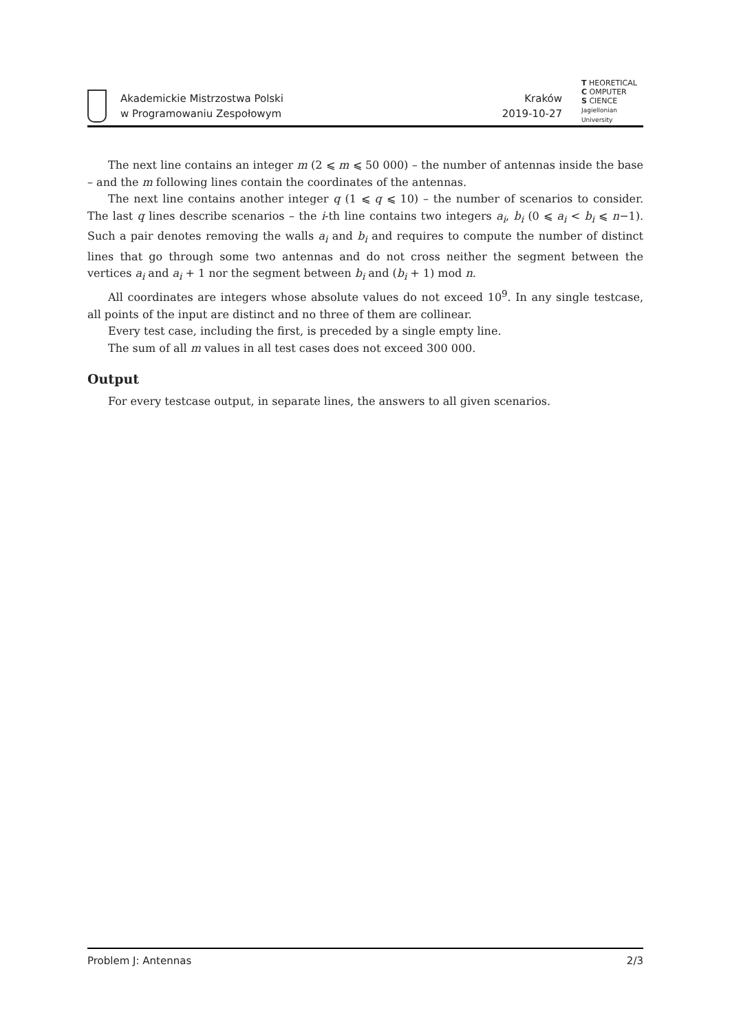Akademickie Mistrzostwa Polski
w Programowaniu Zespołowym
Kraków
2019-10-27
T HEORETICAL
C OMPUTER
S CIENCE
Jagiellonian University
The next line contains an integer m (2 ⩽ m ⩽ 50 000) – the number of antennas inside the base – and the m following lines contain the coordinates of the antennas.
The next line contains another integer q (1 ⩽ q ⩽ 10) – the number of scenarios to consider. The last q lines describe scenarios – the i-th line contains two integers a<sub>i</sub>, b<sub>i</sub> (0 ⩽ a<sub>i</sub> < b<sub>i</sub> ⩽ n−1). Such a pair denotes removing the walls a<sub>i</sub> and b<sub>i</sub> and requires to compute the number of distinct lines that go through some two antennas and do not cross neither the segment between the vertices a<sub>i</sub> and a<sub>i</sub> + 1 nor the segment between b<sub>i</sub> and (b<sub>i</sub> + 1) mod n.
All coordinates are integers whose absolute values do not exceed 10<sup>9</sup>. In any single testcase, all points of the input are distinct and no three of them are collinear.
Every test case, including the first, is preceded by a single empty line.
The sum of all m values in all test cases does not exceed 300 000.
Output
For every testcase output, in separate lines, the answers to all given scenarios.
Problem J: Antennas 2/3